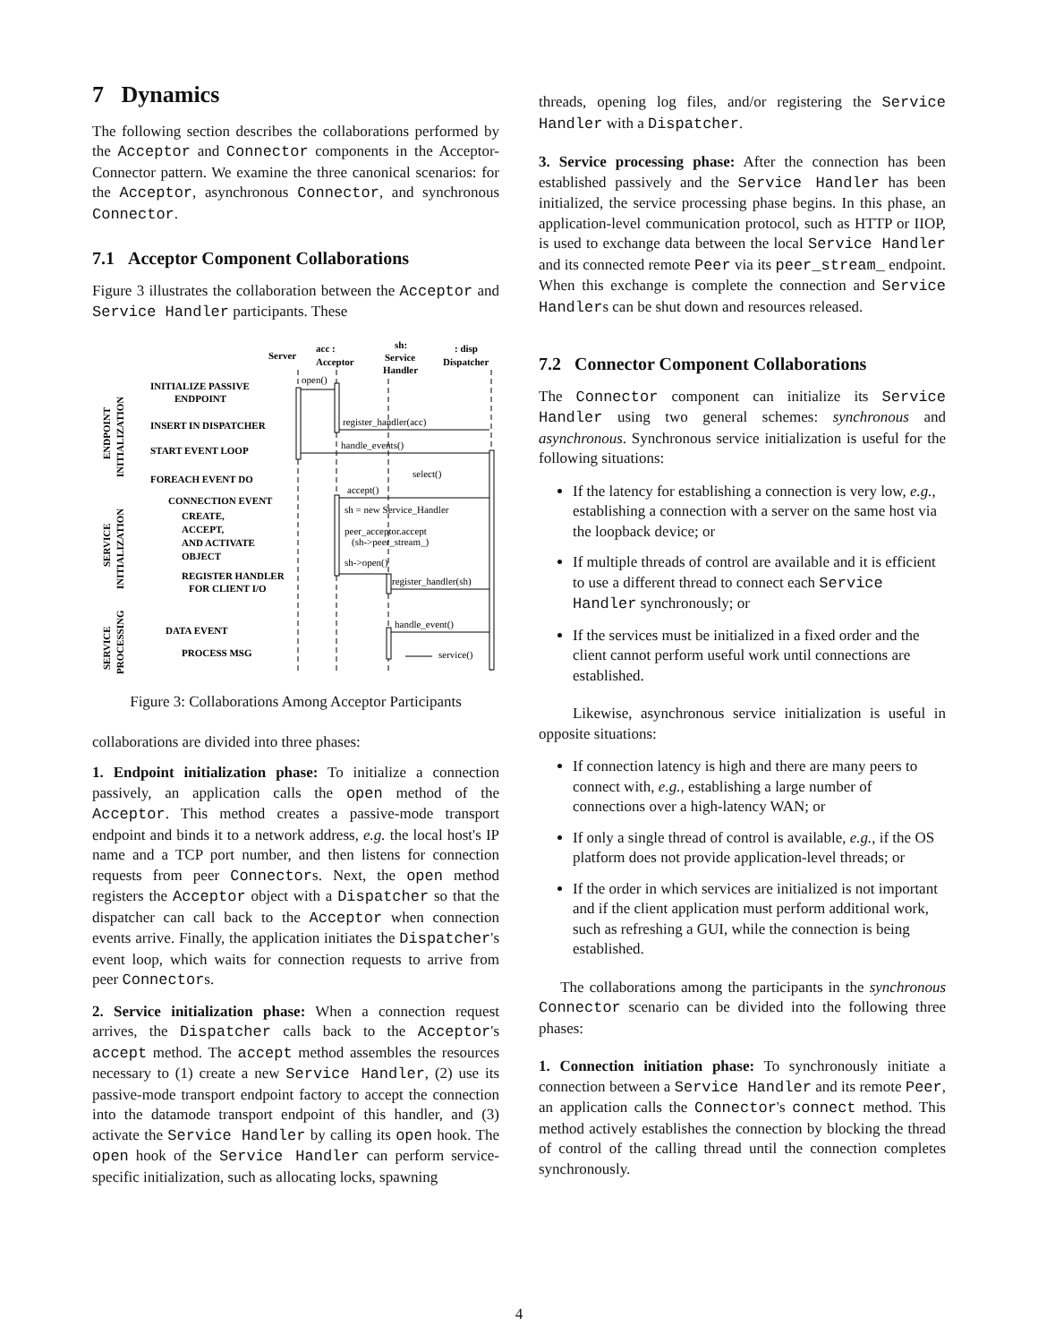7 Dynamics
The following section describes the collaborations performed by the Acceptor and Connector components in the Acceptor-Connector pattern. We examine the three canonical scenarios: for the Acceptor, asynchronous Connector, and synchronous Connector.
7.1 Acceptor Component Collaborations
Figure 3 illustrates the collaboration between the Acceptor and Service Handler participants. These
Server
acc :
Acceptor
sh:
Service
Handler
: disp
Dispatcher
INITIALIZE PASSIVE
ENDPOINT
INSERT IN DISPATCHER
START EVENT LOOP
FOREACH EVENT DO
CONNECTION EVENT
CREATE,
ACCEPT,
AND ACTIVATE
OBJECT
REGISTER HANDLER
FOR CLIENT I/O
DATA EVENT
PROCESS MSG
ENDPOINT
INITIALIZATION
SERVICE
INITIALIZATION
SERVICE
PROCESSING
open()
register_handler(acc)
handle_events()
select()
accept()
sh = new Service_Handler
peer_acceptor.accept
(sh->peer_stream_)
sh->open()
register_handler(sh)
handle_event()
service()
Figure 3: Collaborations Among Acceptor Participants
collaborations are divided into three phases:
1. Endpoint initialization phase: To initialize a connection passively, an application calls the open method of the Acceptor. This method creates a passive-mode transport endpoint and binds it to a network address, e.g. the local host's IP name and a TCP port number, and then listens for connection requests from peer Connectors. Next, the open method registers the Acceptor object with a Dispatcher so that the dispatcher can call back to the Acceptor when connection events arrive. Finally, the application initiates the Dispatcher's event loop, which waits for connection requests to arrive from peer Connectors.
2. Service initialization phase: When a connection request arrives, the Dispatcher calls back to the Acceptor's accept method. The accept method assembles the resources necessary to (1) create a new Service Handler, (2) use its passive-mode transport endpoint factory to accept the connection into the datamode transport endpoint of this handler, and (3) activate the Service Handler by calling its open hook. The open hook of the Service Handler can perform service-specific initialization, such as allocating locks, spawning
threads, opening log files, and/or registering the Service Handler with a Dispatcher.
3. Service processing phase: After the connection has been established passively and the Service Handler has been initialized, the service processing phase begins. In this phase, an application-level communication protocol, such as HTTP or IIOP, is used to exchange data between the local Service Handler and its connected remote Peer via its peer_stream_ endpoint. When this exchange is complete the connection and Service Handlers can be shut down and resources released.
7.2 Connector Component Collaborations
The Connector component can initialize its Service Handler using two general schemes: synchronous and asynchronous. Synchronous service initialization is useful for the following situations:
If the latency for establishing a connection is very low, e.g., establishing a connection with a server on the same host via the loopback device; or
If multiple threads of control are available and it is efficient to use a different thread to connect each Service Handler synchronously; or
If the services must be initialized in a fixed order and the client cannot perform useful work until connections are established.
Likewise, asynchronous service initialization is useful in opposite situations:
If connection latency is high and there are many peers to connect with, e.g., establishing a large number of connections over a high-latency WAN; or
If only a single thread of control is available, e.g., if the OS platform does not provide application-level threads; or
If the order in which services are initialized is not important and if the client application must perform additional work, such as refreshing a GUI, while the connection is being established.
The collaborations among the participants in the synchronous Connector scenario can be divided into the following three phases:
1. Connection initiation phase: To synchronously initiate a connection between a Service Handler and its remote Peer, an application calls the Connector's connect method. This method actively establishes the connection by blocking the thread of control of the calling thread until the connection completes synchronously.
4